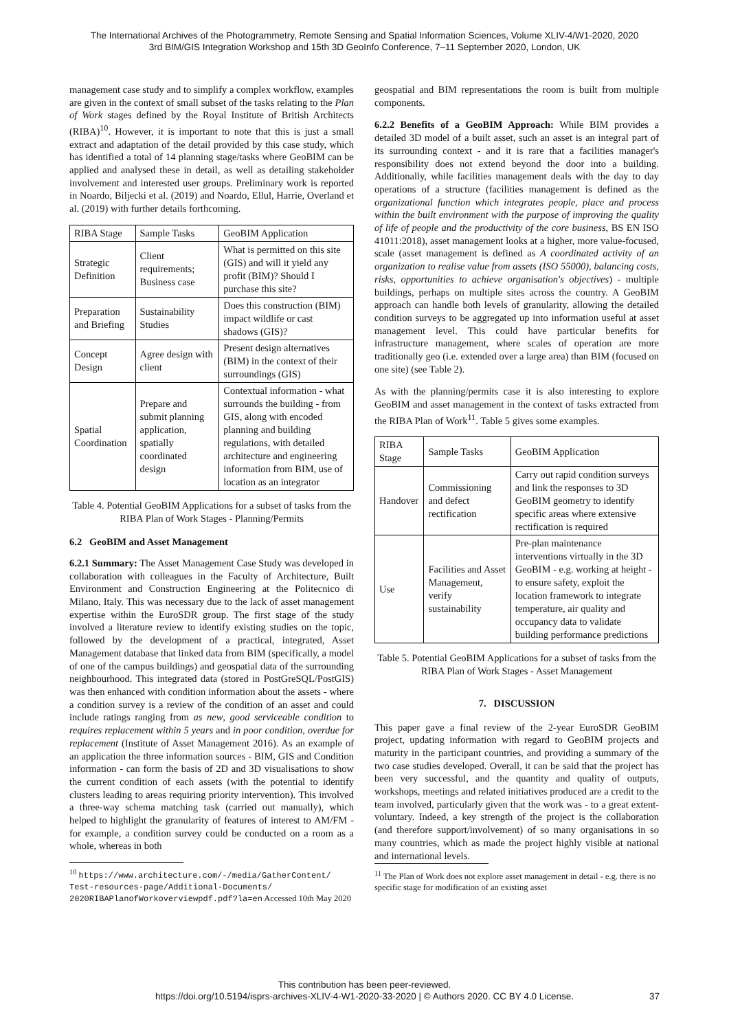The International Archives of the Photogrammetry, Remote Sensing and Spatial Information Sciences, Volume XLIV-4/W1-2020, 2020
3rd BIM/GIS Integration Workshop and 15th 3D GeoInfo Conference, 7–11 September 2020, London, UK
management case study and to simplify a complex workflow, examples are given in the context of small subset of the tasks relating to the Plan of Work stages defined by the Royal Institute of British Architects (RIBA)<sup>10</sup>. However, it is important to note that this is just a small extract and adaptation of the detail provided by this case study, which has identified a total of 14 planning stage/tasks where GeoBIM can be applied and analysed these in detail, as well as detailing stakeholder involvement and interested user groups. Preliminary work is reported in Noardo, Biljecki et al. (2019) and Noardo, Ellul, Harrie, Overland et al. (2019) with further details forthcoming.
| RIBA Stage | Sample Tasks | GeoBIM Application |
| Strategic Definition | Client requirements; Business case | What is permitted on this site (GIS) and will it yield any profit (BIM)? Should I purchase this site? |
| Preparation and Briefing | Sustainability Studies | Does this construction (BIM) impact wildlife or cast shadows (GIS)? |
| Concept Design | Agree design with client | Present design alternatives (BIM) in the context of their surroundings (GIS) |
| Spatial Coordination | Prepare and submit planning application, spatially coordinated design | Contextual information - what surrounds the building - from GIS, along with encoded planning and building regulations, with detailed architecture and engineering information from BIM, use of location as an integrator |
Table 4. Potential GeoBIM Applications for a subset of tasks from the RIBA Plan of Work Stages - Planning/Permits
6.2 GeoBIM and Asset Management
6.2.1 Summary: The Asset Management Case Study was developed in collaboration with colleagues in the Faculty of Architecture, Built Environment and Construction Engineering at the Politecnico di Milano, Italy. This was necessary due to the lack of asset management expertise within the EuroSDR group. The first stage of the study involved a literature review to identify existing studies on the topic, followed by the development of a practical, integrated, Asset Management database that linked data from BIM (specifically, a model of one of the campus buildings) and geospatial data of the surrounding neighbourhood. This integrated data (stored in PostGreSQL/PostGIS) was then enhanced with condition information about the assets - where a condition survey is a review of the condition of an asset and could include ratings ranging from as new, good serviceable condition to requires replacement within 5 years and in poor condition, overdue for replacement (Institute of Asset Management 2016). As an example of an application the three information sources - BIM, GIS and Condition information - can form the basis of 2D and 3D visualisations to show the current condition of each assets (with the potential to identify clusters leading to areas requiring priority intervention). This involved a three-way schema matching task (carried out manually), which helped to highlight the granularity of features of interest to AM/FM - for example, a condition survey could be conducted on a room as a whole, whereas in both
<sup>10</sup> https://www.architecture.com/-/media/GatherContent/ Test-resources-page/Additional-Documents/ 2020RIBAPlanofWorkoverviewpdf.pdf?la=en Accessed 10th May 2020
geospatial and BIM representations the room is built from multiple components.
6.2.2 Benefits of a GeoBIM Approach: While BIM provides a detailed 3D model of a built asset, such an asset is an integral part of its surrounding context - and it is rare that a facilities manager's responsibility does not extend beyond the door into a building. Additionally, while facilities management deals with the day to day operations of a structure (facilities management is defined as the organizational function which integrates people, place and process within the built environment with the purpose of improving the quality of life of people and the productivity of the core business, BS EN ISO 41011:2018), asset management looks at a higher, more value-focused, scale (asset management is defined as A coordinated activity of an organization to realise value from assets (ISO 55000), balancing costs, risks, opportunities to achieve organisation's objectives) - multiple buildings, perhaps on multiple sites across the country. A GeoBIM approach can handle both levels of granularity, allowing the detailed condition surveys to be aggregated up into information useful at asset management level. This could have particular benefits for infrastructure management, where scales of operation are more traditionally geo (i.e. extended over a large area) than BIM (focused on one site) (see Table 2).
As with the planning/permits case it is also interesting to explore GeoBIM and asset management in the context of tasks extracted from the RIBA Plan of Work<sup>11</sup>. Table 5 gives some examples.
| RIBA Stage | Sample Tasks | GeoBIM Application |
| Handover | Commissioning and defect rectification | Carry out rapid condition surveys and link the responses to 3D GeoBIM geometry to identify specific areas where extensive rectification is required |
| Use | Facilities and Asset Management, verify sustainability | Pre-plan maintenance interventions virtually in the 3D GeoBIM - e.g. working at height - to ensure safety, exploit the location framework to integrate temperature, air quality and occupancy data to validate building performance predictions |
Table 5. Potential GeoBIM Applications for a subset of tasks from the RIBA Plan of Work Stages - Asset Management
7. DISCUSSION
This paper gave a final review of the 2-year EuroSDR GeoBIM project, updating information with regard to GeoBIM projects and maturity in the participant countries, and providing a summary of the two case studies developed. Overall, it can be said that the project has been very successful, and the quantity and quality of outputs, workshops, meetings and related initiatives produced are a credit to the team involved, particularly given that the work was - to a great extent- voluntary. Indeed, a key strength of the project is the collaboration (and therefore support/involvement) of so many organisations in so many countries, which as made the project highly visible at national and international levels.
<sup>11</sup> The Plan of Work does not explore asset management in detail - e.g. there is no specific stage for modification of an existing asset
This contribution has been peer-reviewed.
https://doi.org/10.5194/isprs-archives-XLIV-4-W1-2020-33-2020 | © Authors 2020. CC BY 4.0 License.
37